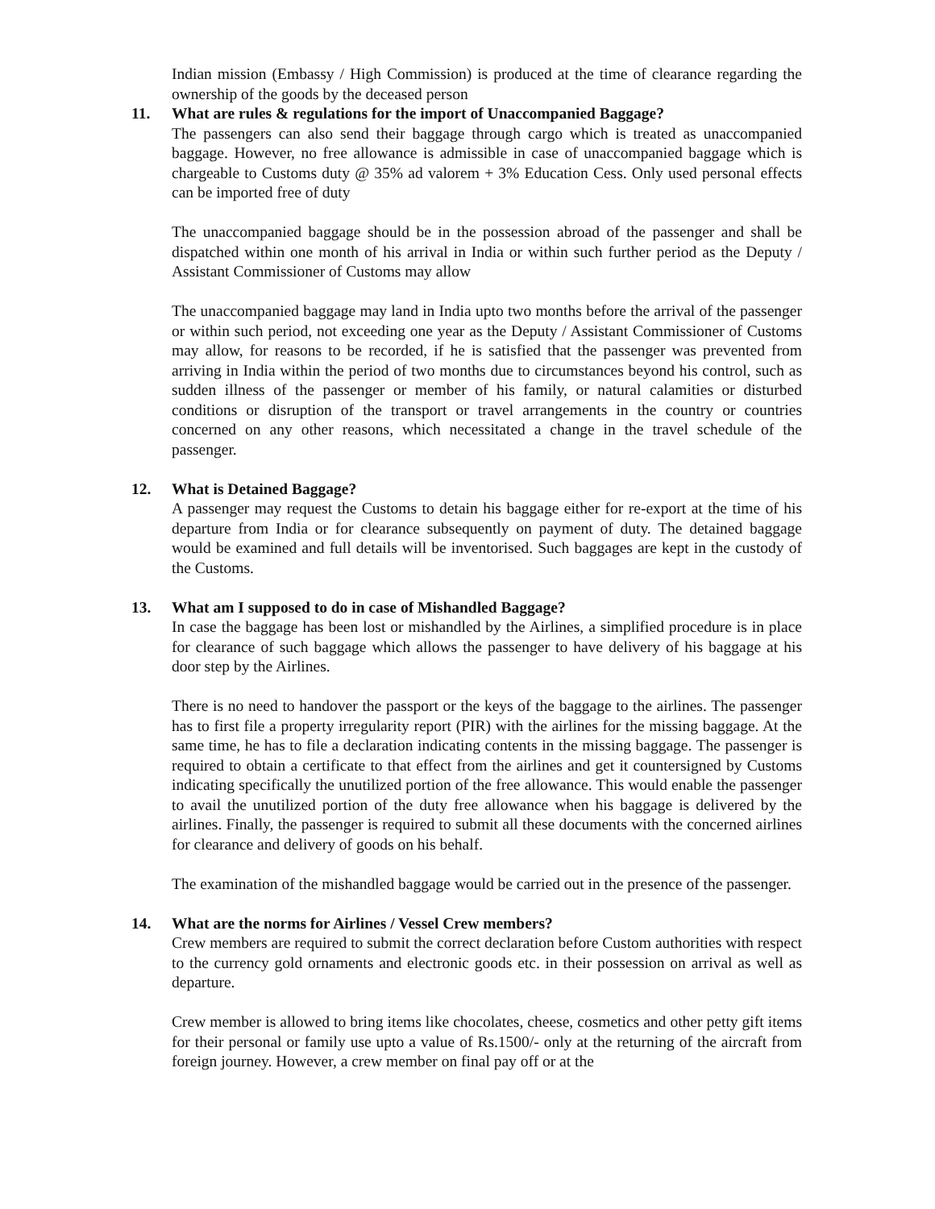Indian mission (Embassy / High Commission) is produced at the time of clearance regarding the ownership of the goods by the deceased person
11. What are rules & regulations for the import of Unaccompanied Baggage?
The passengers can also send their baggage through cargo which is treated as unaccompanied baggage. However, no free allowance is admissible in case of unaccompanied baggage which is chargeable to Customs duty @ 35% ad valorem + 3% Education Cess. Only used personal effects can be imported free of duty
The unaccompanied baggage should be in the possession abroad of the passenger and shall be dispatched within one month of his arrival in India or within such further period as the Deputy / Assistant Commissioner of Customs may allow
The unaccompanied baggage may land in India upto two months before the arrival of the passenger or within such period, not exceeding one year as the Deputy / Assistant Commissioner of Customs may allow, for reasons to be recorded, if he is satisfied that the passenger was prevented from arriving in India within the period of two months due to circumstances beyond his control, such as sudden illness of the passenger or member of his family, or natural calamities or disturbed conditions or disruption of the transport or travel arrangements in the country or countries concerned on any other reasons, which necessitated a change in the travel schedule of the passenger.
12. What is Detained Baggage?
A passenger may request the Customs to detain his baggage either for re-export at the time of his departure from India or for clearance subsequently on payment of duty. The detained baggage would be examined and full details will be inventorised. Such baggages are kept in the custody of the Customs.
13. What am I supposed to do in case of Mishandled Baggage?
In case the baggage has been lost or mishandled by the Airlines, a simplified procedure is in place for clearance of such baggage which allows the passenger to have delivery of his baggage at his door step by the Airlines.
There is no need to handover the passport or the keys of the baggage to the airlines. The passenger has to first file a property irregularity report (PIR) with the airlines for the missing baggage. At the same time, he has to file a declaration indicating contents in the missing baggage. The passenger is required to obtain a certificate to that effect from the airlines and get it countersigned by Customs indicating specifically the unutilized portion of the free allowance. This would enable the passenger to avail the unutilized portion of the duty free allowance when his baggage is delivered by the airlines. Finally, the passenger is required to submit all these documents with the concerned airlines for clearance and delivery of goods on his behalf.
The examination of the mishandled baggage would be carried out in the presence of the passenger.
14. What are the norms for Airlines / Vessel Crew members?
Crew members are required to submit the correct declaration before Custom authorities with respect to the currency gold ornaments and electronic goods etc. in their possession on arrival as well as departure.
Crew member is allowed to bring items like chocolates, cheese, cosmetics and other petty gift items for their personal or family use upto a value of Rs.1500/- only at the returning of the aircraft from foreign journey. However, a crew member on final pay off or at the